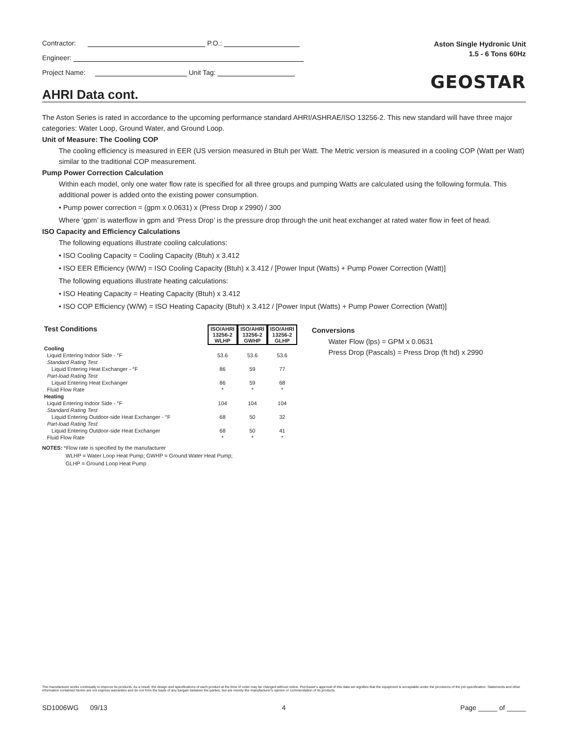Contractor: P.O.:
Engineer:
Project Name: Unit Tag:
Aston Single Hydronic Unit
1.5 - 6 Tons 60Hz
GEOSTAR
AHRI Data cont.
The Aston Series is rated in accordance to the upcoming performance standard AHRI/ASHRAE/ISO 13256-2. This new standard will have three major categories: Water Loop, Ground Water, and Ground Loop.
Unit of Measure: The Cooling COP
The cooling efficiency is measured in EER (US version measured in Btuh per Watt. The Metric version is measured in a cooling COP (Watt per Watt) similar to the traditional COP measurement.
Pump Power Correction Calculation
Within each model, only one water flow rate is specified for all three groups and pumping Watts are calculated using the following formula. This additional power is added onto the existing power consumption.
• Pump power correction = (gpm x 0.0631) x (Press Drop x 2990) / 300
Where ‘gpm’ is waterflow in gpm and ‘Press Drop’ is the pressure drop through the unit heat exchanger at rated water flow in feet of head.
ISO Capacity and Efficiency Calculations
The following equations illustrate cooling calculations:
• ISO Cooling Capacity = Cooling Capacity (Btuh) x 3.412
• ISO EER Efficiency (W/W) = ISO Cooling Capacity (Btuh) x 3.412 / [Power Input (Watts) + Pump Power Correction (Watt)]
The following equations illustrate heating calculations:
• ISO Heating Capacity = Heating Capacity (Btuh) x 3.412
• ISO COP Efficiency (W/W) = ISO Heating Capacity (Btuh) x 3.412 / [Power Input (Watts) + Pump Power Correction (Watt)]
| Test Conditions | ISO/AHRI 13256-2 WLHP | ISO/AHRI 13256-2 GWHP | ISO/AHRI 13256-2 GLHP |
| --- | --- | --- | --- |
| Cooling | | | |
| Liquid Entering Indoor Side - °F | 53.6 | 53.6 | 53.6 |
| Standard Rating Test | | | |
| Liquid Entering Heat Exchanger - °F | 86 | 59 | 77 |
| Part-load Rating Test | | | |
| Liquid Entering Heat Exchanger | 86 | 59 | 68 |
| Fluid Flow Rate | * | * | * |
| Heating | | | |
| Liquid Entering Indoor Side - °F | 104 | 104 | 104 |
| Standard Rating Test | | | |
| Liquid Entering Outdoor-side Heat Exchanger - °F | 68 | 50 | 32 |
| Part-load Rating Test | | | |
| Liquid Entering Outdoor-side Heat Exchanger | 68 | 50 | 41 |
| Fluid Flow Rate | * | * | * |
NOTES: *Flow rate is specified by the manufacturer
WLHP = Water Loop Heat Pump; GWHP = Ground Water Heat Pump;
GLHP = Ground Loop Heat Pump
Conversions
Water Flow (lps) = GPM x 0.0631
Press Drop (Pascals) = Press Drop (ft hd) x 2990
The manufacturer works continually to improve its products. As a result, the design and specifications of each product at the time of order may be changed without notice. Purchaser's approval of this data set signifies that the equipment is acceptable under the provisions of the job specification. Statements and other information contained herein are not express warranties and do not form the basis of any bargain between the parties, but are merely the manufacturer's opinion or commendation of its products.
SD1006WG 09/13 4 Page _____ of _____